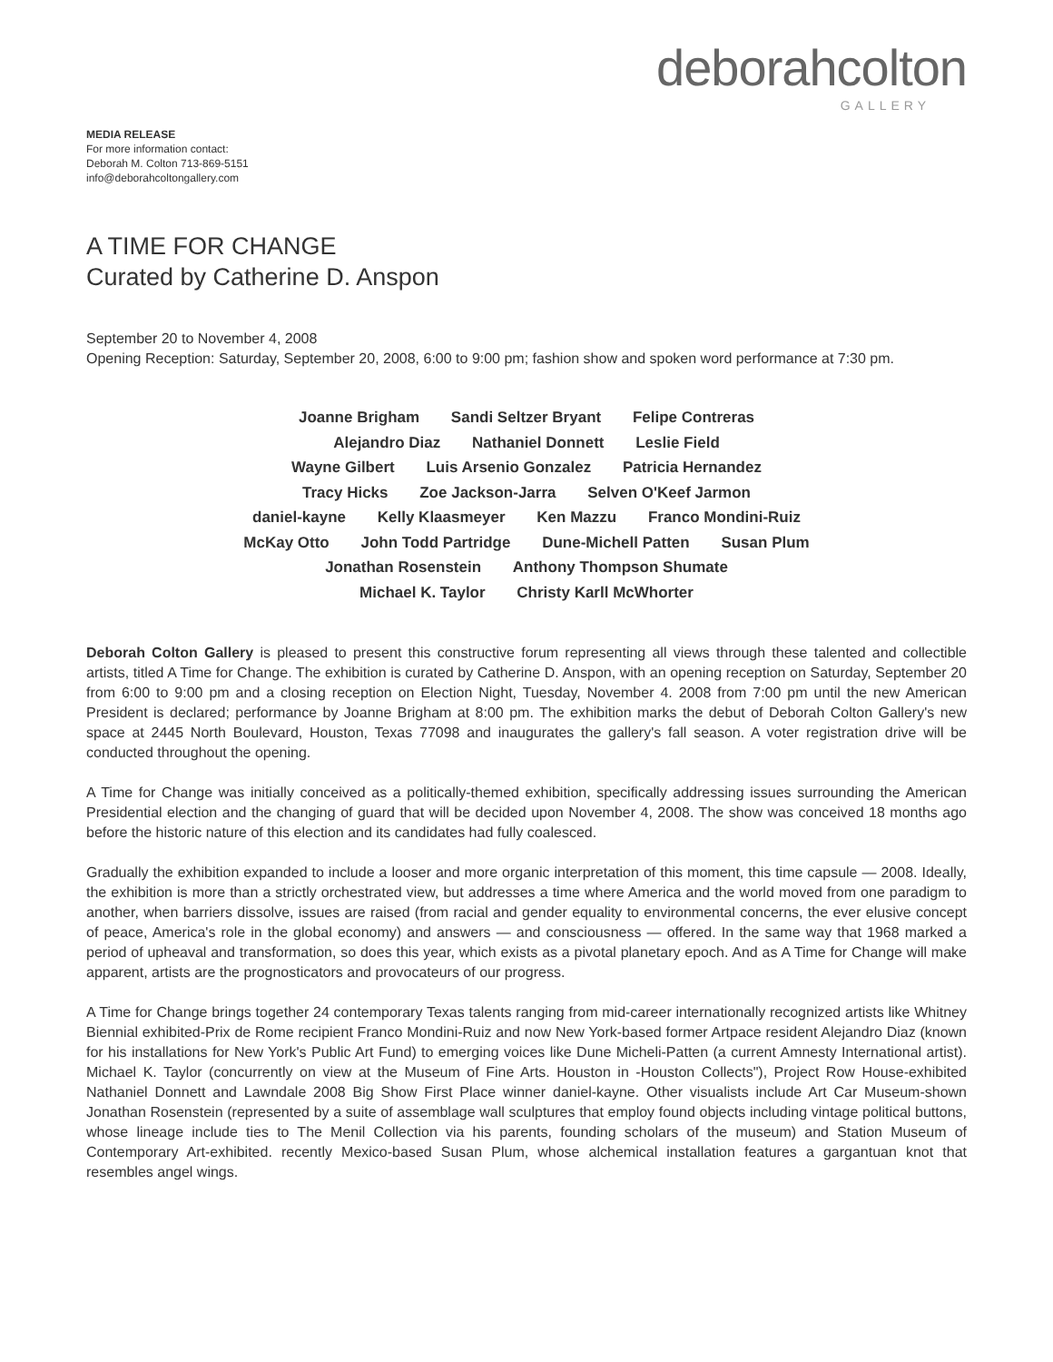deborahcolton
GALLERY
MEDIA RELEASE
For more information contact:
Deborah M. Colton 713-869-5151
info@deborahcoltongallery.com
A TIME FOR CHANGE
Curated by Catherine D. Anspon
September 20 to November 4, 2008
Opening Reception: Saturday, September 20, 2008, 6:00 to 9:00 pm; fashion show and spoken word performance at 7:30 pm.
Joanne Brigham Sandi Seltzer Bryant Felipe Contreras
Alejandro Diaz Nathaniel Donnett Leslie Field
Wayne Gilbert Luis Arsenio Gonzalez Patricia Hernandez
Tracy Hicks Zoe Jackson-Jarra Selven O'Keef Jarmon
daniel-kayne Kelly Klaasmeyer Ken Mazzu Franco Mondini-Ruiz
McKay Otto John Todd Partridge Dune-Michell Patten Susan Plum
Jonathan Rosenstein Anthony Thompson Shumate
Michael K. Taylor Christy Karll McWhorter
Deborah Colton Gallery is pleased to present this constructive forum representing all views through these talented and collectible artists, titled A Time for Change. The exhibition is curated by Catherine D. Anspon, with an opening reception on Saturday, September 20 from 6:00 to 9:00 pm and a closing reception on Election Night, Tuesday, November 4. 2008 from 7:00 pm until the new American President is declared; performance by Joanne Brigham at 8:00 pm. The exhibition marks the debut of Deborah Colton Gallery's new space at 2445 North Boulevard, Houston, Texas 77098 and inaugurates the gallery's fall season. A voter registration drive will be conducted throughout the opening.
A Time for Change was initially conceived as a politically-themed exhibition, specifically addressing issues surrounding the American Presidential election and the changing of guard that will be decided upon November 4, 2008. The show was conceived 18 months ago before the historic nature of this election and its candidates had fully coalesced.
Gradually the exhibition expanded to include a looser and more organic interpretation of this moment, this time capsule — 2008. Ideally, the exhibition is more than a strictly orchestrated view, but addresses a time where America and the world moved from one paradigm to another, when barriers dissolve, issues are raised (from racial and gender equality to environmental concerns, the ever elusive concept of peace, America's role in the global economy) and answers — and consciousness — offered. In the same way that 1968 marked a period of upheaval and transformation, so does this year, which exists as a pivotal planetary epoch. And as A Time for Change will make apparent, artists are the prognosticators and provocateurs of our progress.
A Time for Change brings together 24 contemporary Texas talents ranging from mid-career internationally recognized artists like Whitney Biennial exhibited-Prix de Rome recipient Franco Mondini-Ruiz and now New York-based former Artpace resident Alejandro Diaz (known for his installations for New York's Public Art Fund) to emerging voices like Dune Micheli-Patten (a current Amnesty International artist). Michael K. Taylor (concurrently on view at the Museum of Fine Arts. Houston in -Houston Collects"), Project Row House-exhibited Nathaniel Donnett and Lawndale 2008 Big Show First Place winner daniel-kayne. Other visualists include Art Car Museum-shown Jonathan Rosenstein (represented by a suite of assemblage wall sculptures that employ found objects including vintage political buttons, whose lineage include ties to The Menil Collection via his parents, founding scholars of the museum) and Station Museum of Contemporary Art-exhibited. recently Mexico-based Susan Plum, whose alchemical installation features a gargantuan knot that resembles angel wings.